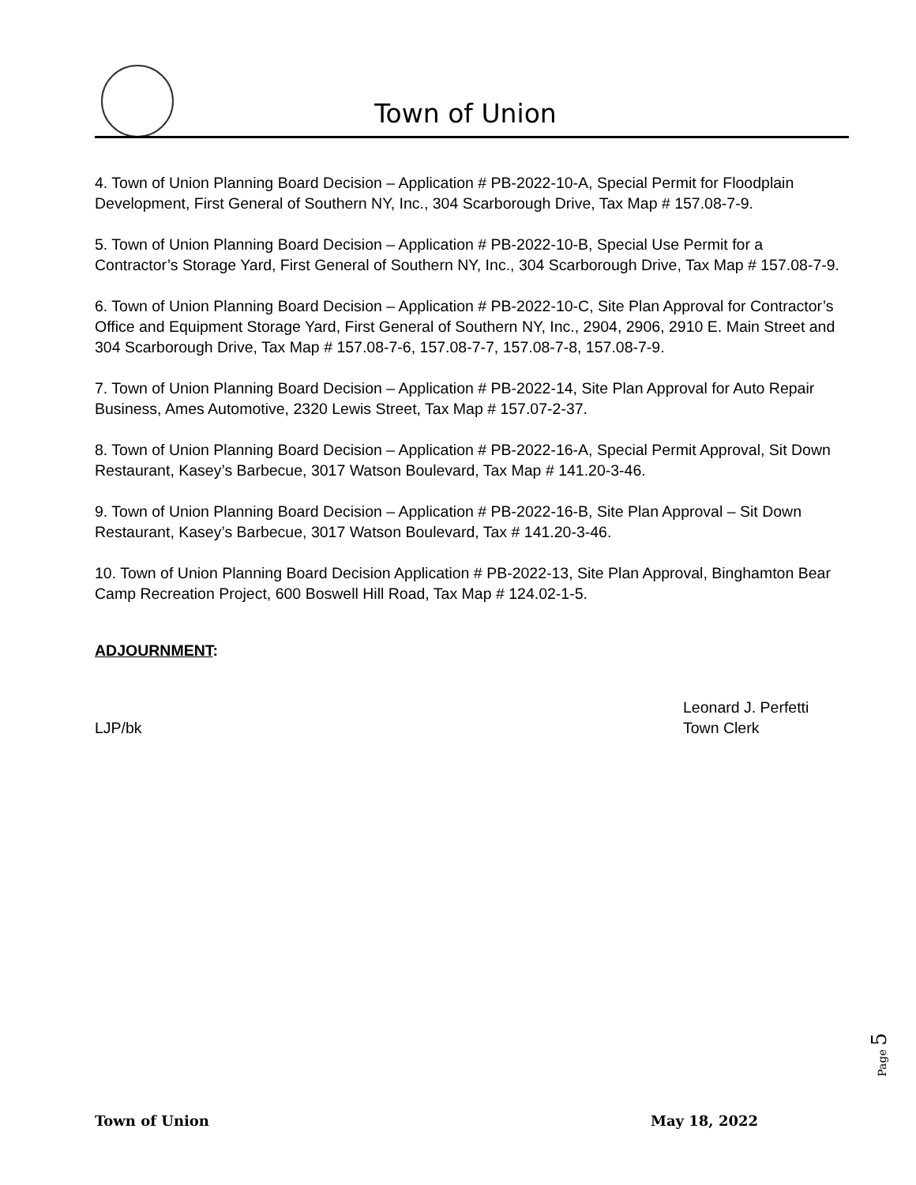Town of Union
4. Town of Union Planning Board Decision – Application # PB-2022-10-A, Special Permit for Floodplain Development, First General of Southern NY, Inc., 304 Scarborough Drive, Tax Map # 157.08-7-9.
5. Town of Union Planning Board Decision – Application # PB-2022-10-B, Special Use Permit for a Contractor’s Storage Yard, First General of Southern NY, Inc., 304 Scarborough Drive, Tax Map # 157.08-7-9.
6. Town of Union Planning Board Decision – Application # PB-2022-10-C, Site Plan Approval for Contractor’s Office and Equipment Storage Yard, First General of Southern NY, Inc., 2904, 2906, 2910 E. Main Street and 304 Scarborough Drive, Tax Map # 157.08-7-6, 157.08-7-7, 157.08-7-8, 157.08-7-9.
7. Town of Union Planning Board Decision – Application # PB-2022-14, Site Plan Approval for Auto Repair Business, Ames Automotive, 2320 Lewis Street, Tax Map # 157.07-2-37.
8. Town of Union Planning Board Decision – Application # PB-2022-16-A, Special Permit Approval, Sit Down Restaurant, Kasey’s Barbecue, 3017 Watson Boulevard, Tax Map # 141.20-3-46.
9. Town of Union Planning Board Decision – Application # PB-2022-16-B, Site Plan Approval – Sit Down Restaurant, Kasey’s Barbecue, 3017 Watson Boulevard, Tax # 141.20-3-46.
10. Town of Union Planning Board Decision Application # PB-2022-13, Site Plan Approval, Binghamton Bear Camp Recreation Project, 600 Boswell Hill Road, Tax Map # 124.02-1-5.
ADJOURNMENT:
LJP/bk Leonard J. Perfetti
Town Clerk
Page 5
Town of Union May 18, 2022